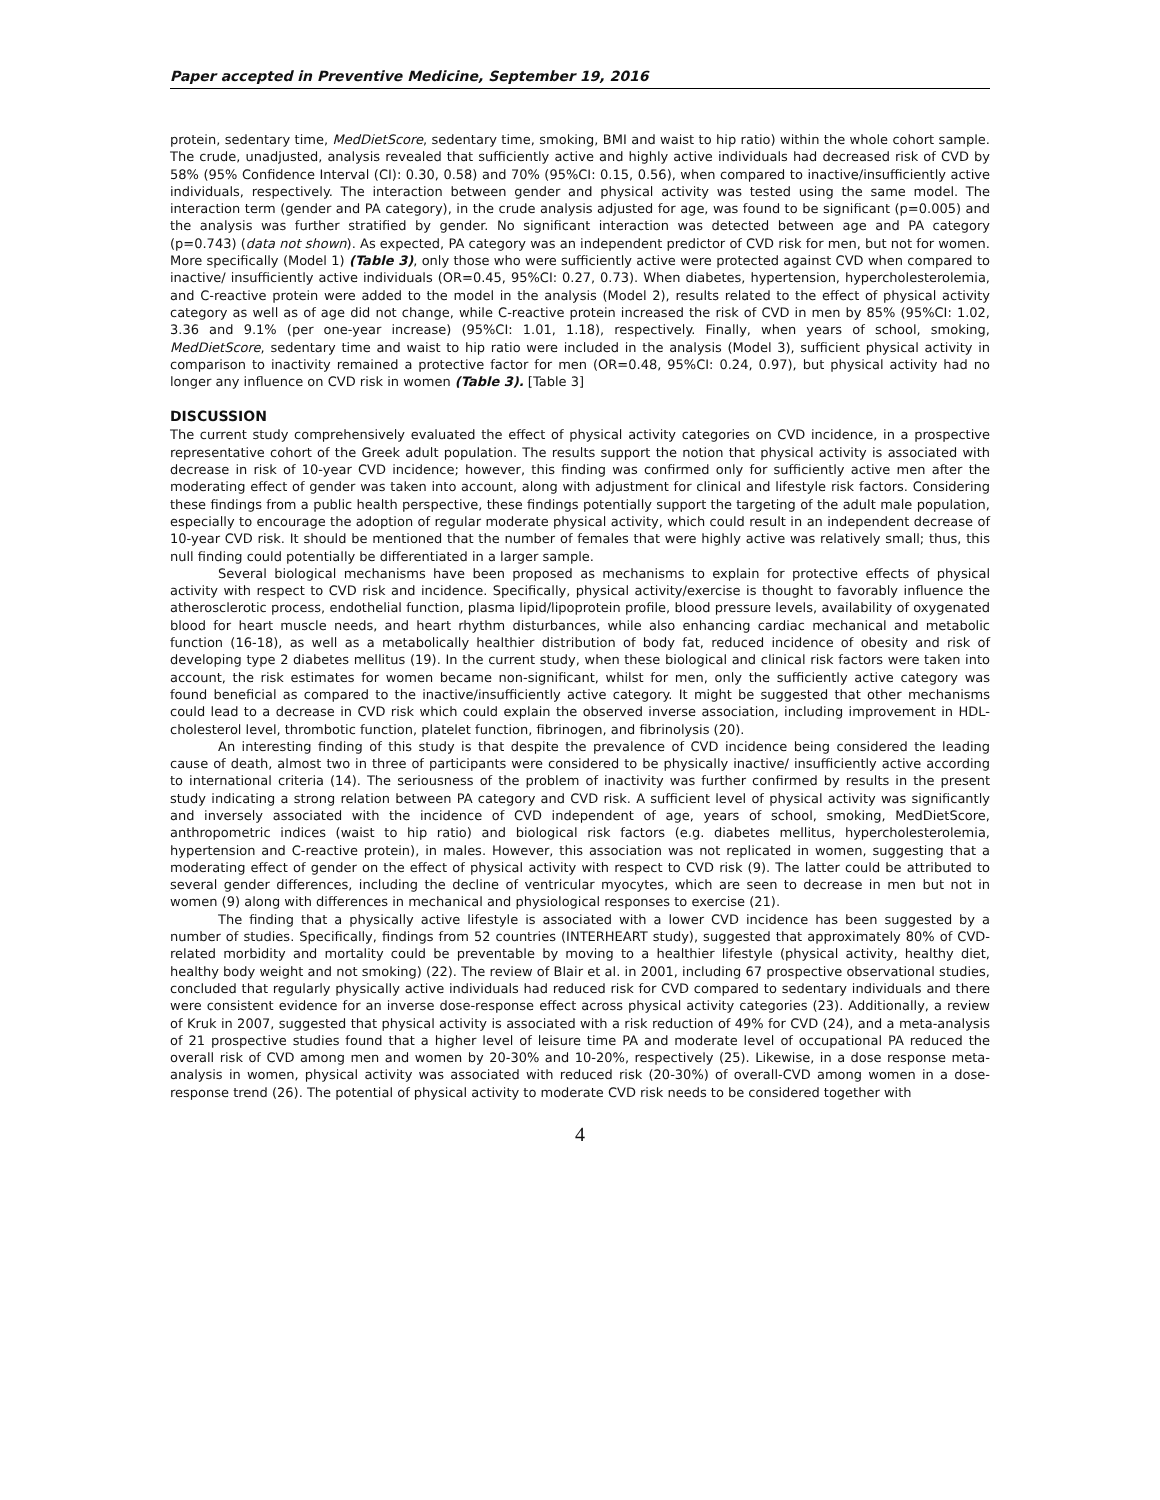Paper accepted in Preventive Medicine, September 19, 2016
protein, sedentary time, MedDietScore, sedentary time, smoking, BMI and waist to hip ratio) within the whole cohort sample. The crude, unadjusted, analysis revealed that sufficiently active and highly active individuals had decreased risk of CVD by 58% (95% Confidence Interval (CI): 0.30, 0.58) and 70% (95%CI: 0.15, 0.56), when compared to inactive/insufficiently active individuals, respectively. The interaction between gender and physical activity was tested using the same model. The interaction term (gender and PA category), in the crude analysis adjusted for age, was found to be significant (p=0.005) and the analysis was further stratified by gender. No significant interaction was detected between age and PA category (p=0.743) (data not shown). As expected, PA category was an independent predictor of CVD risk for men, but not for women. More specifically (Model 1) (Table 3), only those who were sufficiently active were protected against CVD when compared to inactive/ insufficiently active individuals (OR=0.45, 95%CI: 0.27, 0.73). When diabetes, hypertension, hypercholesterolemia, and C-reactive protein were added to the model in the analysis (Model 2), results related to the effect of physical activity category as well as of age did not change, while C-reactive protein increased the risk of CVD in men by 85% (95%CI: 1.02, 3.36 and 9.1% (per one-year increase) (95%CI: 1.01, 1.18), respectively. Finally, when years of school, smoking, MedDietScore, sedentary time and waist to hip ratio were included in the analysis (Model 3), sufficient physical activity in comparison to inactivity remained a protective factor for men (OR=0.48, 95%CI: 0.24, 0.97), but physical activity had no longer any influence on CVD risk in women (Table 3). [Table 3]
DISCUSSION
The current study comprehensively evaluated the effect of physical activity categories on CVD incidence, in a prospective representative cohort of the Greek adult population. The results support the notion that physical activity is associated with decrease in risk of 10-year CVD incidence; however, this finding was confirmed only for sufficiently active men after the moderating effect of gender was taken into account, along with adjustment for clinical and lifestyle risk factors. Considering these findings from a public health perspective, these findings potentially support the targeting of the adult male population, especially to encourage the adoption of regular moderate physical activity, which could result in an independent decrease of 10-year CVD risk. It should be mentioned that the number of females that were highly active was relatively small; thus, this null finding could potentially be differentiated in a larger sample.
Several biological mechanisms have been proposed as mechanisms to explain for protective effects of physical activity with respect to CVD risk and incidence. Specifically, physical activity/exercise is thought to favorably influence the atherosclerotic process, endothelial function, plasma lipid/lipoprotein profile, blood pressure levels, availability of oxygenated blood for heart muscle needs, and heart rhythm disturbances, while also enhancing cardiac mechanical and metabolic function (16-18), as well as a metabolically healthier distribution of body fat, reduced incidence of obesity and risk of developing type 2 diabetes mellitus (19). In the current study, when these biological and clinical risk factors were taken into account, the risk estimates for women became non-significant, whilst for men, only the sufficiently active category was found beneficial as compared to the inactive/insufficiently active category. It might be suggested that other mechanisms could lead to a decrease in CVD risk which could explain the observed inverse association, including improvement in HDL-cholesterol level, thrombotic function, platelet function, fibrinogen, and fibrinolysis (20).
An interesting finding of this study is that despite the prevalence of CVD incidence being considered the leading cause of death, almost two in three of participants were considered to be physically inactive/ insufficiently active according to international criteria (14). The seriousness of the problem of inactivity was further confirmed by results in the present study indicating a strong relation between PA category and CVD risk. A sufficient level of physical activity was significantly and inversely associated with the incidence of CVD independent of age, years of school, smoking, MedDietScore, anthropometric indices (waist to hip ratio) and biological risk factors (e.g. diabetes mellitus, hypercholesterolemia, hypertension and C-reactive protein), in males. However, this association was not replicated in women, suggesting that a moderating effect of gender on the effect of physical activity with respect to CVD risk (9). The latter could be attributed to several gender differences, including the decline of ventricular myocytes, which are seen to decrease in men but not in women (9) along with differences in mechanical and physiological responses to exercise (21).
The finding that a physically active lifestyle is associated with a lower CVD incidence has been suggested by a number of studies. Specifically, findings from 52 countries (INTERHEART study), suggested that approximately 80% of CVD-related morbidity and mortality could be preventable by moving to a healthier lifestyle (physical activity, healthy diet, healthy body weight and not smoking) (22). The review of Blair et al. in 2001, including 67 prospective observational studies, concluded that regularly physically active individuals had reduced risk for CVD compared to sedentary individuals and there were consistent evidence for an inverse dose-response effect across physical activity categories (23). Additionally, a review of Kruk in 2007, suggested that physical activity is associated with a risk reduction of 49% for CVD (24), and a meta-analysis of 21 prospective studies found that a higher level of leisure time PA and moderate level of occupational PA reduced the overall risk of CVD among men and women by 20-30% and 10-20%, respectively (25). Likewise, in a dose response meta-analysis in women, physical activity was associated with reduced risk (20-30%) of overall-CVD among women in a dose-response trend (26). The potential of physical activity to moderate CVD risk needs to be considered together with
4